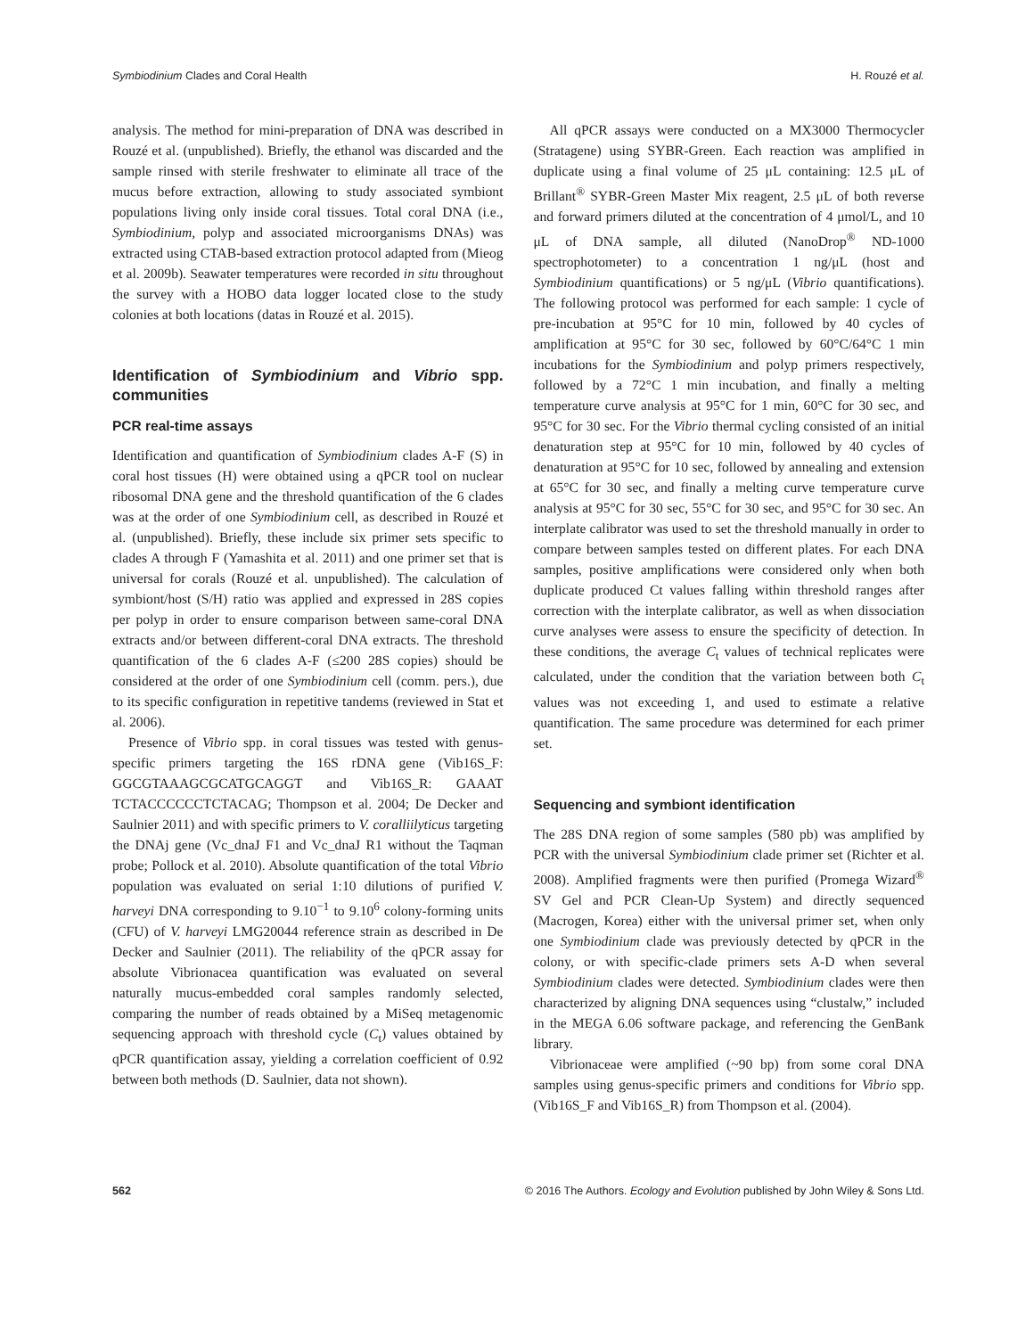Symbiodinium Clades and Coral Health H. Rouzé et al.
analysis. The method for mini-preparation of DNA was described in Rouzé et al. (unpublished). Briefly, the ethanol was discarded and the sample rinsed with sterile freshwater to eliminate all trace of the mucus before extraction, allowing to study associated symbiont populations living only inside coral tissues. Total coral DNA (i.e., Symbiodinium, polyp and associated microorganisms DNAs) was extracted using CTAB-based extraction protocol adapted from (Mieog et al. 2009b). Seawater temperatures were recorded in situ throughout the survey with a HOBO data logger located close to the study colonies at both locations (datas in Rouzé et al. 2015).
Identification of Symbiodinium and Vibrio spp. communities
PCR real-time assays
Identification and quantification of Symbiodinium clades A-F (S) in coral host tissues (H) were obtained using a qPCR tool on nuclear ribosomal DNA gene and the threshold quantification of the 6 clades was at the order of one Symbiodinium cell, as described in Rouzé et al. (unpublished). Briefly, these include six primer sets specific to clades A through F (Yamashita et al. 2011) and one primer set that is universal for corals (Rouzé et al. unpublished). The calculation of symbiont/host (S/H) ratio was applied and expressed in 28S copies per polyp in order to ensure comparison between same-coral DNA extracts and/or between different-coral DNA extracts. The threshold quantification of the 6 clades A-F (≤200 28S copies) should be considered at the order of one Symbiodinium cell (comm. pers.), due to its specific configuration in repetitive tandems (reviewed in Stat et al. 2006).
Presence of Vibrio spp. in coral tissues was tested with genus-specific primers targeting the 16S rDNA gene (Vib16S_F: GGCGTAAAGCGCATGCAGGT and Vib16S_R: GAAAT TCTACCCCCCTCTACAG; Thompson et al. 2004; De Decker and Saulnier 2011) and with specific primers to V. coralliilyticus targeting the DNAj gene (Vc_dnaJ F1 and Vc_dnaJ R1 without the Taqman probe; Pollock et al. 2010). Absolute quantification of the total Vibrio population was evaluated on serial 1:10 dilutions of purified V. harveyi DNA corresponding to 9.10<sup>−1</sup> to 9.10<sup>6</sup> colony-forming units (CFU) of V. harveyi LMG20044 reference strain as described in De Decker and Saulnier (2011). The reliability of the qPCR assay for absolute Vibrionacea quantification was evaluated on several naturally mucus-embedded coral samples randomly selected, comparing the number of reads obtained by a MiSeq metagenomic sequencing approach with threshold cycle (C<sub>t</sub>) values obtained by qPCR quantification assay, yielding a correlation coefficient of 0.92 between both methods (D. Saulnier, data not shown).
All qPCR assays were conducted on a MX3000 Thermocycler (Stratagene) using SYBR-Green. Each reaction was amplified in duplicate using a final volume of 25 μL containing: 12.5 μL of Brillant<sup>®</sup> SYBR-Green Master Mix reagent, 2.5 μL of both reverse and forward primers diluted at the concentration of 4 μmol/L, and 10 μL of DNA sample, all diluted (NanoDrop<sup>®</sup> ND-1000 spectrophotometer) to a concentration 1 ng/μL (host and Symbiodinium quantifications) or 5 ng/μL (Vibrio quantifications). The following protocol was performed for each sample: 1 cycle of pre-incubation at 95°C for 10 min, followed by 40 cycles of amplification at 95°C for 30 sec, followed by 60°C/64°C 1 min incubations for the Symbiodinium and polyp primers respectively, followed by a 72°C 1 min incubation, and finally a melting temperature curve analysis at 95°C for 1 min, 60°C for 30 sec, and 95°C for 30 sec. For the Vibrio thermal cycling consisted of an initial denaturation step at 95°C for 10 min, followed by 40 cycles of denaturation at 95°C for 10 sec, followed by annealing and extension at 65°C for 30 sec, and finally a melting curve temperature curve analysis at 95°C for 30 sec, 55°C for 30 sec, and 95°C for 30 sec. An interplate calibrator was used to set the threshold manually in order to compare between samples tested on different plates. For each DNA samples, positive amplifications were considered only when both duplicate produced Ct values falling within threshold ranges after correction with the interplate calibrator, as well as when dissociation curve analyses were assess to ensure the specificity of detection. In these conditions, the average C<sub>t</sub> values of technical replicates were calculated, under the condition that the variation between both C<sub>t</sub> values was not exceeding 1, and used to estimate a relative quantification. The same procedure was determined for each primer set.
Sequencing and symbiont identification
The 28S DNA region of some samples (580 pb) was amplified by PCR with the universal Symbiodinium clade primer set (Richter et al. 2008). Amplified fragments were then purified (Promega Wizard<sup>®</sup> SV Gel and PCR Clean-Up System) and directly sequenced (Macrogen, Korea) either with the universal primer set, when only one Symbiodinium clade was previously detected by qPCR in the colony, or with specific-clade primers sets A-D when several Symbiodinium clades were detected. Symbiodinium clades were then characterized by aligning DNA sequences using “clustalw,” included in the MEGA 6.06 software package, and referencing the GenBank library.
Vibrionaceae were amplified (~90 bp) from some coral DNA samples using genus-specific primers and conditions for Vibrio spp. (Vib16S_F and Vib16S_R) from Thompson et al. (2004).
562 © 2016 The Authors. Ecology and Evolution published by John Wiley & Sons Ltd.